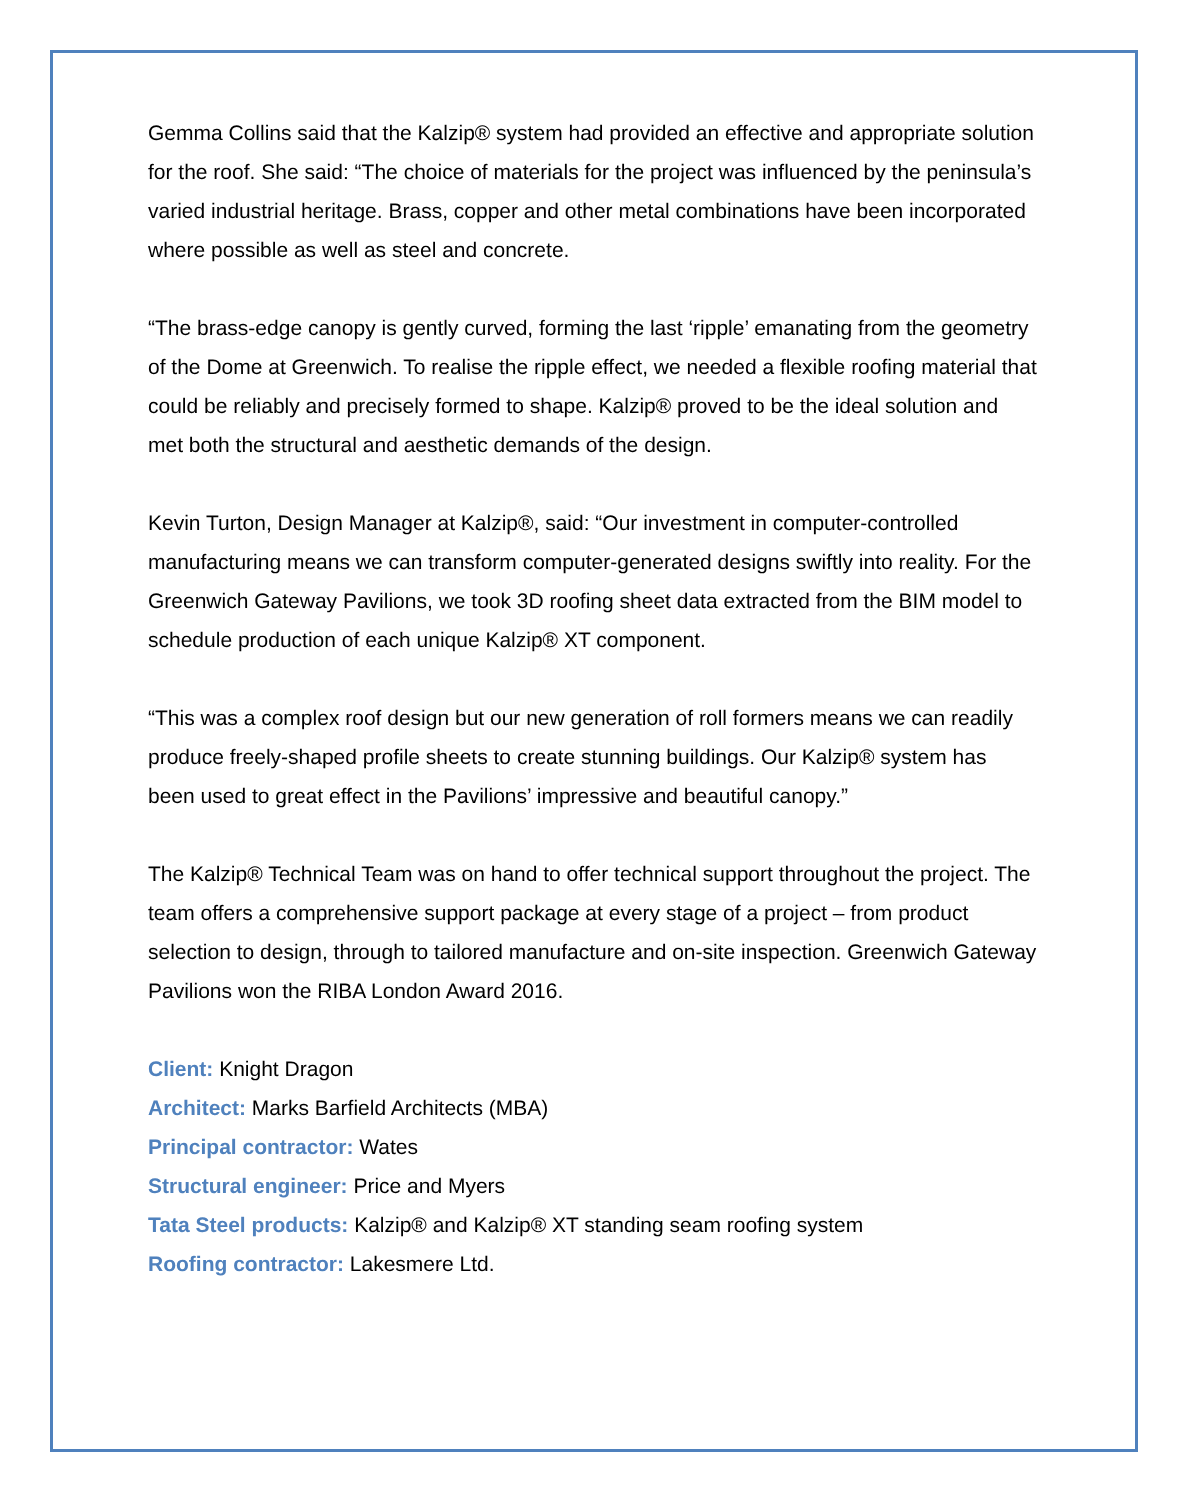Gemma Collins said that the Kalzip® system had provided an effective and appropriate solution for the roof. She said: “The choice of materials for the project was influenced by the peninsula’s varied industrial heritage. Brass, copper and other metal combinations have been incorporated where possible as well as steel and concrete.
“The brass-edge canopy is gently curved, forming the last ‘ripple’ emanating from the geometry of the Dome at Greenwich. To realise the ripple effect, we needed a flexible roofing material that could be reliably and precisely formed to shape. Kalzip® proved to be the ideal solution and met both the structural and aesthetic demands of the design.
Kevin Turton, Design Manager at Kalzip®, said: “Our investment in computer-controlled manufacturing means we can transform computer-generated designs swiftly into reality. For the Greenwich Gateway Pavilions, we took 3D roofing sheet data extracted from the BIM model to schedule production of each unique Kalzip® XT component.
“This was a complex roof design but our new generation of roll formers means we can readily produce freely-shaped profile sheets to create stunning buildings. Our Kalzip® system has been used to great effect in the Pavilions’ impressive and beautiful canopy.”
The Kalzip® Technical Team was on hand to offer technical support throughout the project. The team offers a comprehensive support package at every stage of a project – from product selection to design, through to tailored manufacture and on-site inspection. Greenwich Gateway Pavilions won the RIBA London Award 2016.
Client: Knight Dragon
Architect: Marks Barfield Architects (MBA)
Principal contractor: Wates
Structural engineer: Price and Myers
Tata Steel products: Kalzip® and Kalzip® XT standing seam roofing system
Roofing contractor: Lakesmere Ltd.